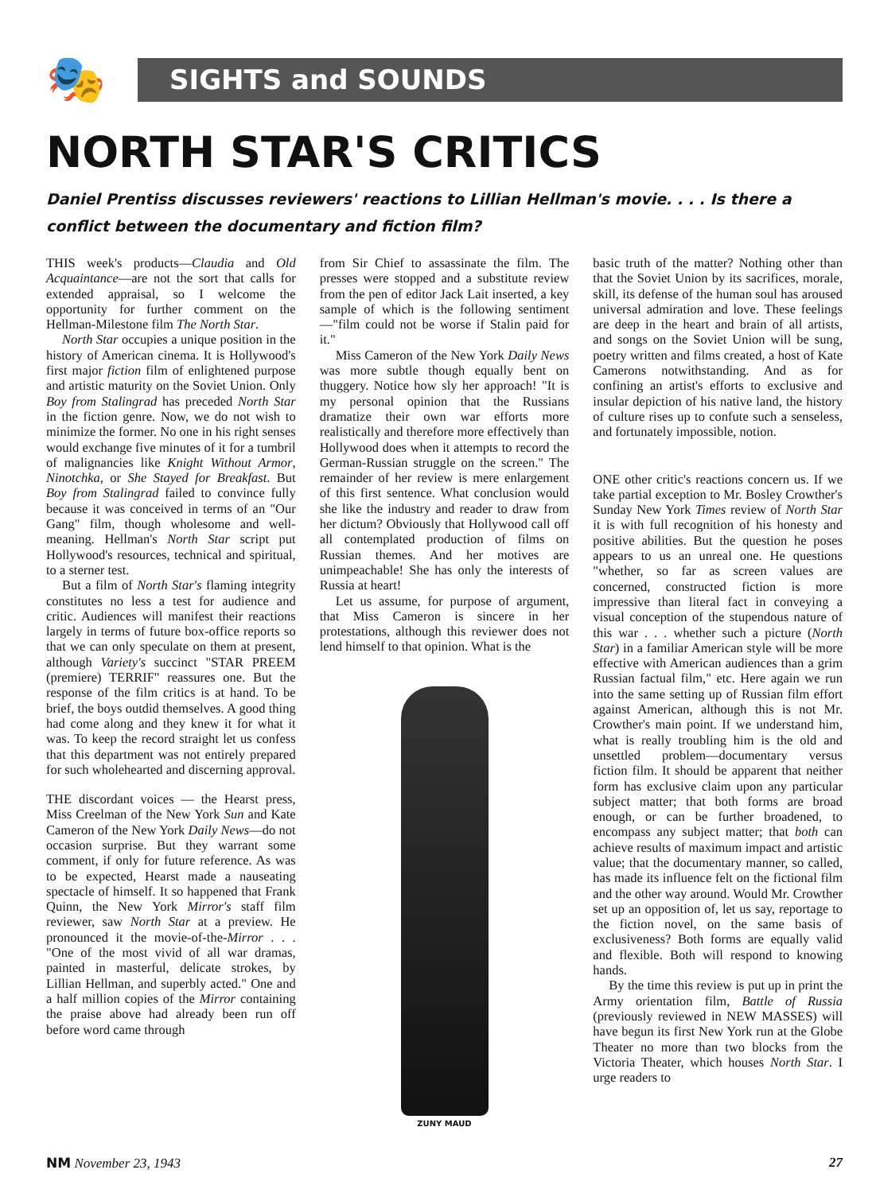🎭
SIGHTS and SOUNDS
NORTH STAR'S CRITICS
Daniel Prentiss discusses reviewers' reactions to Lillian Hellman's movie. . . . Is there a conflict between the documentary and fiction film?
THIS week's products—Claudia and Old Acquaintance—are not the sort that calls for extended appraisal, so I welcome the opportunity for further comment on the Hellman-Milestone film The North Star.
North Star occupies a unique position in the history of American cinema. It is Hollywood's first major fiction film of enlightened purpose and artistic maturity on the Soviet Union. Only Boy from Stalingrad has preceded North Star in the fiction genre. Now, we do not wish to minimize the former. No one in his right senses would exchange five minutes of it for a tumbril of malignancies like Knight Without Armor, Ninotchka, or She Stayed for Breakfast. But Boy from Stalingrad failed to convince fully because it was conceived in terms of an "Our Gang" film, though wholesome and well-meaning. Hellman's North Star script put Hollywood's resources, technical and spiritual, to a sterner test.
But a film of North Star's flaming integrity constitutes no less a test for audience and critic. Audiences will manifest their reactions largely in terms of future box-office reports so that we can only speculate on them at present, although Variety's succinct "STAR PREEM (premiere) TERRIF" reassures one. But the response of the film critics is at hand. To be brief, the boys outdid themselves. A good thing had come along and they knew it for what it was. To keep the record straight let us confess that this department was not entirely prepared for such wholehearted and discerning approval.
THE discordant voices — the Hearst press, Miss Creelman of the New York Sun and Kate Cameron of the New York Daily News—do not occasion surprise. But they warrant some comment, if only for future reference. As was to be expected, Hearst made a nauseating spectacle of himself. It so happened that Frank Quinn, the New York Mirror's staff film reviewer, saw North Star at a preview. He pronounced it the movie-of-the-Mirror . . . "One of the most vivid of all war dramas, painted in masterful, delicate strokes, by Lillian Hellman, and superbly acted." One and a half million copies of the Mirror containing the praise above had already been run off before word came through
from Sir Chief to assassinate the film. The presses were stopped and a substitute review from the pen of editor Jack Lait inserted, a key sample of which is the following sentiment—"film could not be worse if Stalin paid for it."
Miss Cameron of the New York Daily News was more subtle though equally bent on thuggery. Notice how sly her approach! "It is my personal opinion that the Russians dramatize their own war efforts more realistically and therefore more effectively than Hollywood does when it attempts to record the German-Russian struggle on the screen." The remainder of her review is mere enlargement of this first sentence. What conclusion would she like the industry and reader to draw from her dictum? Obviously that Hollywood call off all contemplated production of films on Russian themes. And her motives are unimpeachable! She has only the interests of Russia at heart!
Let us assume, for purpose of argument, that Miss Cameron is sincere in her protestations, although this reviewer does not lend himself to that opinion. What is the
ZUNY MAUD
basic truth of the matter? Nothing other than that the Soviet Union by its sacrifices, morale, skill, its defense of the human soul has aroused universal admiration and love. These feelings are deep in the heart and brain of all artists, and songs on the Soviet Union will be sung, poetry written and films created, a host of Kate Camerons notwithstanding. And as for confining an artist's efforts to exclusive and insular depiction of his native land, the history of culture rises up to confute such a senseless, and fortunately impossible, notion.
ONE other critic's reactions concern us. If we take partial exception to Mr. Bosley Crowther's Sunday New York Times review of North Star it is with full recognition of his honesty and positive abilities. But the question he poses appears to us an unreal one. He questions "whether, so far as screen values are concerned, constructed fiction is more impressive than literal fact in conveying a visual conception of the stupendous nature of this war . . . whether such a picture (North Star) in a familiar American style will be more effective with American audiences than a grim Russian factual film," etc. Here again we run into the same setting up of Russian film effort against American, although this is not Mr. Crowther's main point. If we understand him, what is really troubling him is the old and unsettled problem—documentary versus fiction film. It should be apparent that neither form has exclusive claim upon any particular subject matter; that both forms are broad enough, or can be further broadened, to encompass any subject matter; that both can achieve results of maximum impact and artistic value; that the documentary manner, so called, has made its influence felt on the fictional film and the other way around. Would Mr. Crowther set up an opposition of, let us say, reportage to the fiction novel, on the same basis of exclusiveness? Both forms are equally valid and flexible. Both will respond to knowing hands.
By the time this review is put up in print the Army orientation film, Battle of Russia (previously reviewed in NEW MASSES) will have begun its first New York run at the Globe Theater no more than two blocks from the Victoria Theater, which houses North Star. I urge readers to
NM November 23, 1943 27